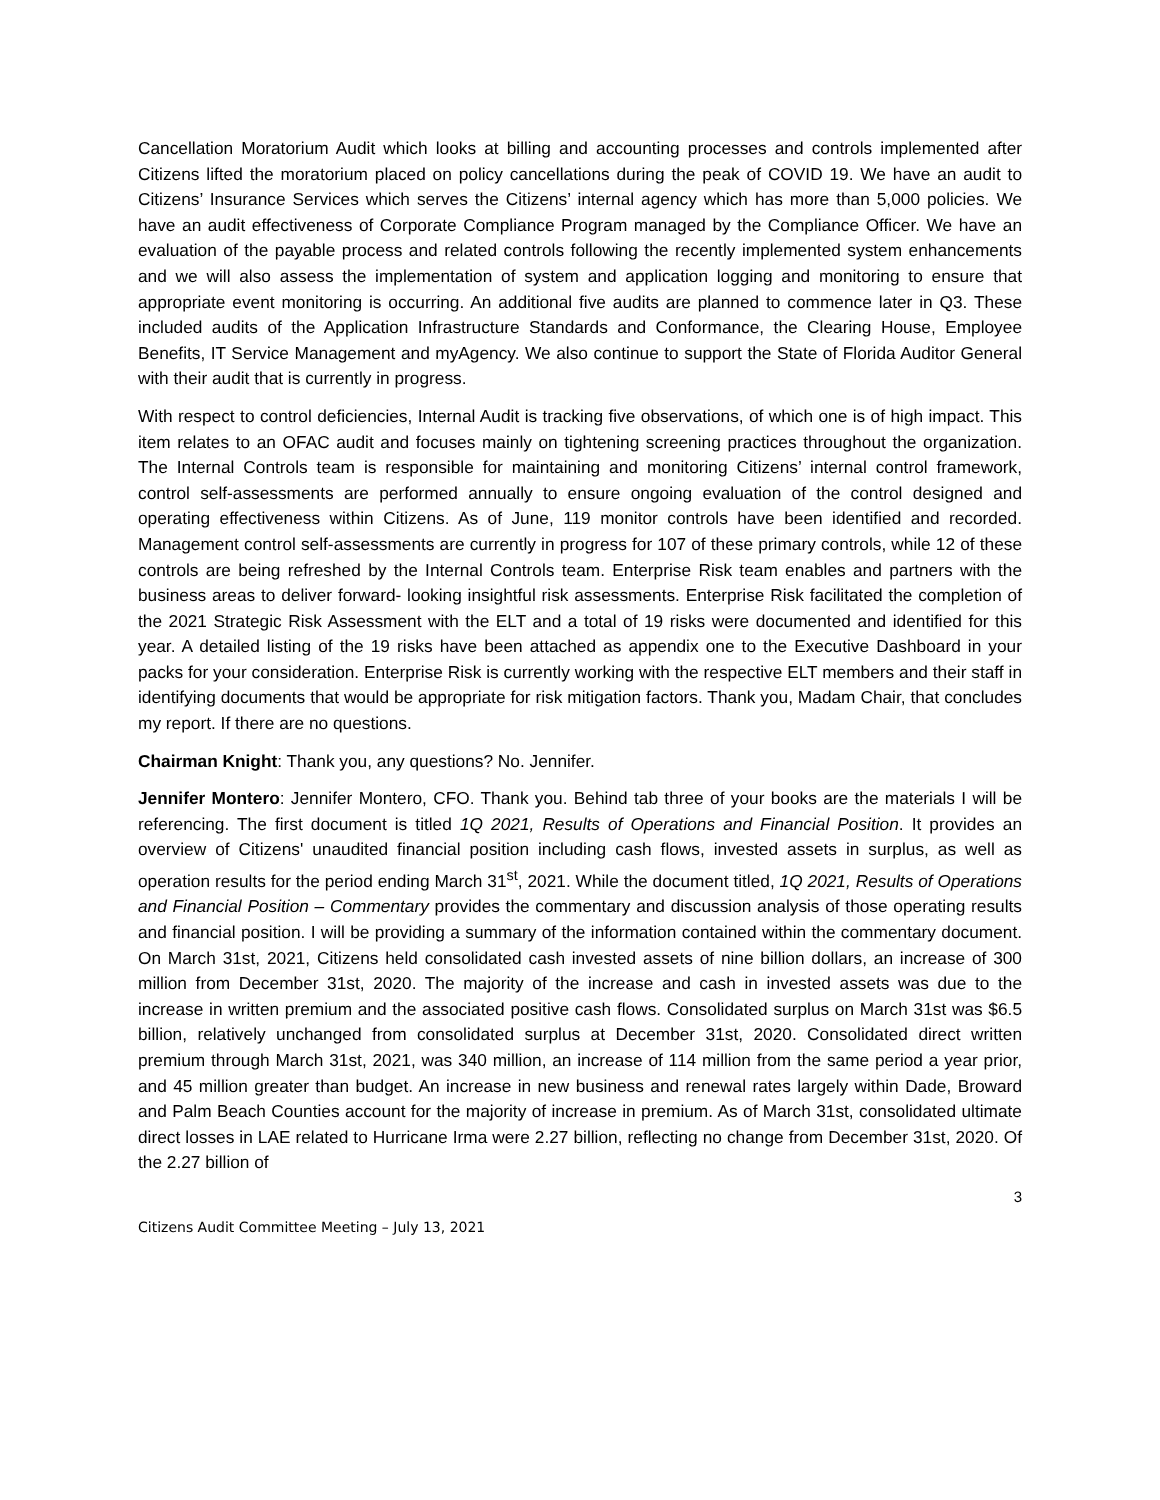Cancellation Moratorium Audit which looks at billing and accounting processes and controls implemented after Citizens lifted the moratorium placed on policy cancellations during the peak of COVID 19. We have an audit to Citizens’ Insurance Services which serves the Citizens’ internal agency which has more than 5,000 policies. We have an audit effectiveness of Corporate Compliance Program managed by the Compliance Officer. We have an evaluation of the payable process and related controls following the recently implemented system enhancements and we will also assess the implementation of system and application logging and monitoring to ensure that appropriate event monitoring is occurring. An additional five audits are planned to commence later in Q3. These included audits of the Application Infrastructure Standards and Conformance, the Clearing House, Employee Benefits, IT Service Management and myAgency. We also continue to support the State of Florida Auditor General with their audit that is currently in progress.
With respect to control deficiencies, Internal Audit is tracking five observations, of which one is of high impact. This item relates to an OFAC audit and focuses mainly on tightening screening practices throughout the organization. The Internal Controls team is responsible for maintaining and monitoring Citizens’ internal control framework, control self-assessments are performed annually to ensure ongoing evaluation of the control designed and operating effectiveness within Citizens. As of June, 119 monitor controls have been identified and recorded. Management control self-assessments are currently in progress for 107 of these primary controls, while 12 of these controls are being refreshed by the Internal Controls team. Enterprise Risk team enables and partners with the business areas to deliver forward- looking insightful risk assessments. Enterprise Risk facilitated the completion of the 2021 Strategic Risk Assessment with the ELT and a total of 19 risks were documented and identified for this year. A detailed listing of the 19 risks have been attached as appendix one to the Executive Dashboard in your packs for your consideration. Enterprise Risk is currently working with the respective ELT members and their staff in identifying documents that would be appropriate for risk mitigation factors. Thank you, Madam Chair, that concludes my report. If there are no questions.
Chairman Knight: Thank you, any questions? No. Jennifer.
Jennifer Montero: Jennifer Montero, CFO. Thank you. Behind tab three of your books are the materials I will be referencing. The first document is titled 1Q 2021, Results of Operations and Financial Position. It provides an overview of Citizens' unaudited financial position including cash flows, invested assets in surplus, as well as operation results for the period ending March 31<sup>st</sup>, 2021. While the document titled, 1Q 2021, Results of Operations and Financial Position – Commentary provides the commentary and discussion analysis of those operating results and financial position. I will be providing a summary of the information contained within the commentary document. On March 31st, 2021, Citizens held consolidated cash invested assets of nine billion dollars, an increase of 300 million from December 31st, 2020. The majority of the increase and cash in invested assets was due to the increase in written premium and the associated positive cash flows. Consolidated surplus on March 31st was $6.5 billion, relatively unchanged from consolidated surplus at December 31st, 2020. Consolidated direct written premium through March 31st, 2021, was 340 million, an increase of 114 million from the same period a year prior, and 45 million greater than budget. An increase in new business and renewal rates largely within Dade, Broward and Palm Beach Counties account for the majority of increase in premium. As of March 31st, consolidated ultimate direct losses in LAE related to Hurricane Irma were 2.27 billion, reflecting no change from December 31st, 2020. Of the 2.27 billion of
3
Citizens Audit Committee Meeting – July 13, 2021